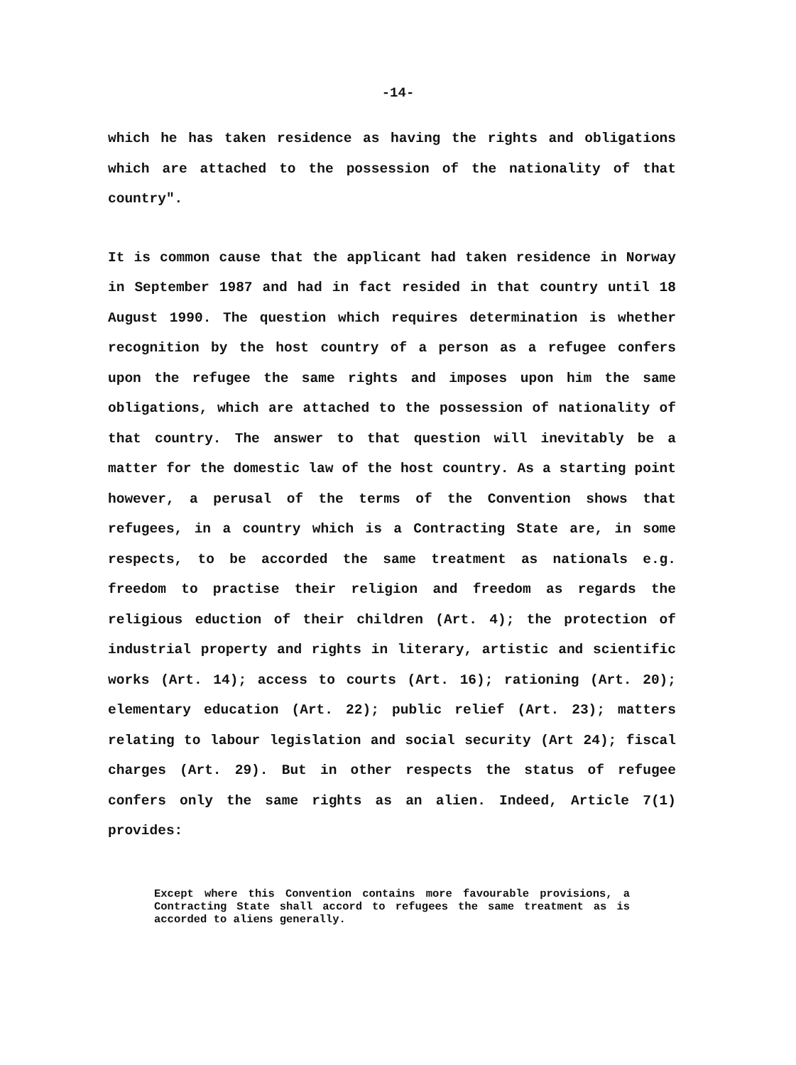-14-
which he has taken residence as having the rights and obligations which are attached to the possession of the nationality of that country".
It is common cause that the applicant had taken residence in Norway in September 1987 and had in fact resided in that country until 18 August 1990. The question which requires determination is whether recognition by the host country of a person as a refugee confers upon the refugee the same rights and imposes upon him the same obligations, which are attached to the possession of nationality of that country. The answer to that question will inevitably be a matter for the domestic law of the host country. As a starting point however, a perusal of the terms of the Convention shows that refugees, in a country which is a Contracting State are, in some respects, to be accorded the same treatment as nationals e.g. freedom to practise their religion and freedom as regards the religious eduction of their children (Art. 4); the protection of industrial property and rights in literary, artistic and scientific works (Art. 14); access to courts (Art. 16); rationing (Art. 20); elementary education (Art. 22); public relief (Art. 23); matters relating to labour legislation and social security (Art 24); fiscal charges (Art. 29). But in other respects the status of refugee confers only the same rights as an alien. Indeed, Article 7(1) provides:
Except where this Convention contains more favourable provisions, a Contracting State shall accord to refugees the same treatment as is accorded to aliens generally.